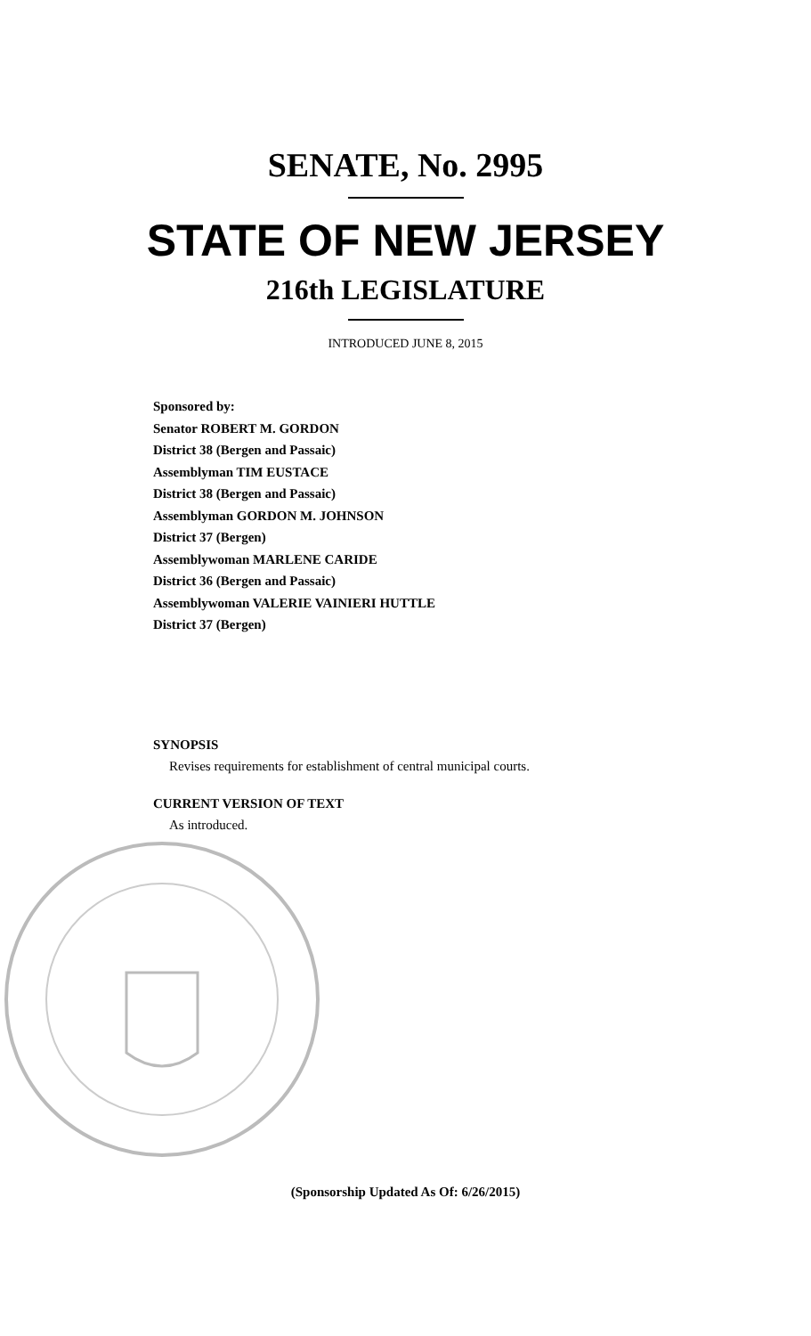SENATE, No. 2995
STATE OF NEW JERSEY
216th LEGISLATURE
INTRODUCED JUNE 8, 2015
Sponsored by:
Senator ROBERT M. GORDON
District 38 (Bergen and Passaic)
Assemblyman TIM EUSTACE
District 38 (Bergen and Passaic)
Assemblyman GORDON M. JOHNSON
District 37 (Bergen)
Assemblywoman MARLENE CARIDE
District 36 (Bergen and Passaic)
Assemblywoman VALERIE VAINIERI HUTTLE
District 37 (Bergen)
SYNOPSIS
Revises requirements for establishment of central municipal courts.
CURRENT VERSION OF TEXT
As introduced.
(Sponsorship Updated As Of: 6/26/2015)